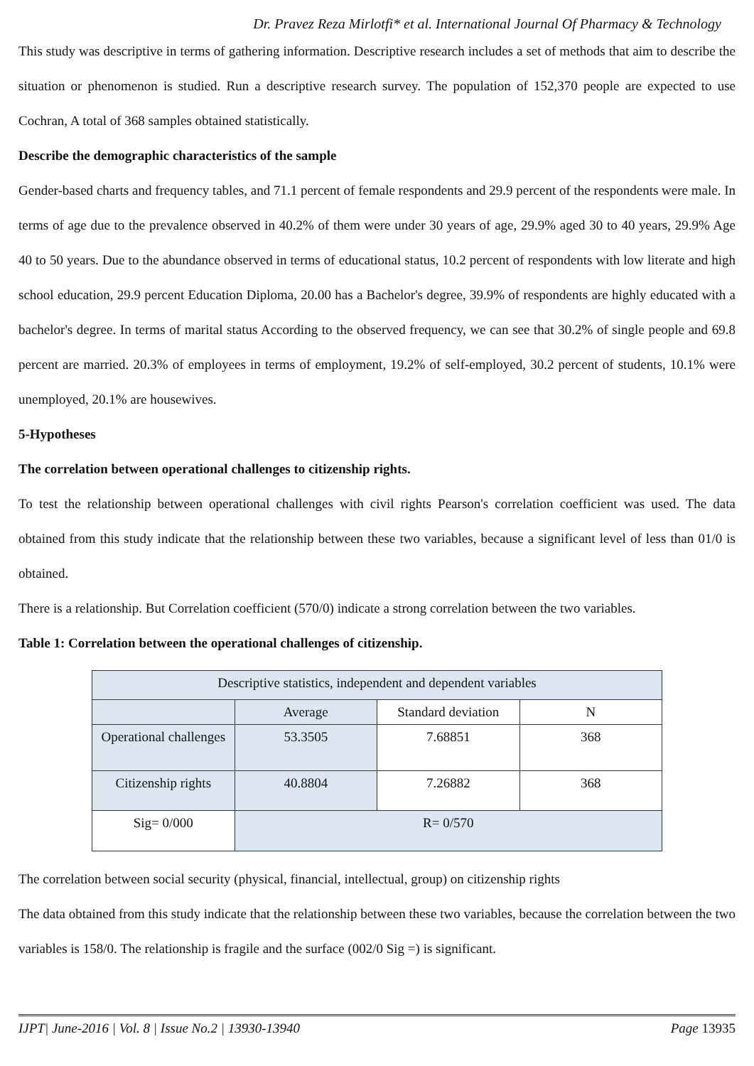Dr. Pravez Reza Mirlotfi* et al. International Journal Of Pharmacy & Technology
This study was descriptive in terms of gathering information. Descriptive research includes a set of methods that aim to describe the situation or phenomenon is studied. Run a descriptive research survey. The population of 152,370 people are expected to use Cochran, A total of 368 samples obtained statistically.
Describe the demographic characteristics of the sample
Gender-based charts and frequency tables, and 71.1 percent of female respondents and 29.9 percent of the respondents were male. In terms of age due to the prevalence observed in 40.2% of them were under 30 years of age, 29.9% aged 30 to 40 years, 29.9% Age 40 to 50 years. Due to the abundance observed in terms of educational status, 10.2 percent of respondents with low literate and high school education, 29.9 percent Education Diploma, 20.00 has a Bachelor's degree, 39.9% of respondents are highly educated with a bachelor's degree. In terms of marital status According to the observed frequency, we can see that 30.2% of single people and 69.8 percent are married. 20.3% of employees in terms of employment, 19.2% of self-employed, 30.2 percent of students, 10.1% were unemployed, 20.1% are housewives.
5-Hypotheses
The correlation between operational challenges to citizenship rights.
To test the relationship between operational challenges with civil rights Pearson's correlation coefficient was used. The data obtained from this study indicate that the relationship between these two variables, because a significant level of less than 01/0 is obtained.
There is a relationship. But Correlation coefficient (570/0) indicate a strong correlation between the two variables.
Table 1: Correlation between the operational challenges of citizenship.
| Descriptive statistics, independent and dependent variables | | | |
| | Average | Standard deviation | N |
| Operational challenges | 53.3505 | 7.68851 | 368 |
| Citizenship rights | 40.8804 | 7.26882 | 368 |
| Sig= 0/000 | R= 0/570 | | |
The correlation between social security (physical, financial, intellectual, group) on citizenship rights
The data obtained from this study indicate that the relationship between these two variables, because the correlation between the two variables is 158/0. The relationship is fragile and the surface (002/0 Sig =) is significant.
IJPT| June-2016 | Vol. 8 | Issue No.2 | 13930-13940 Page 13935